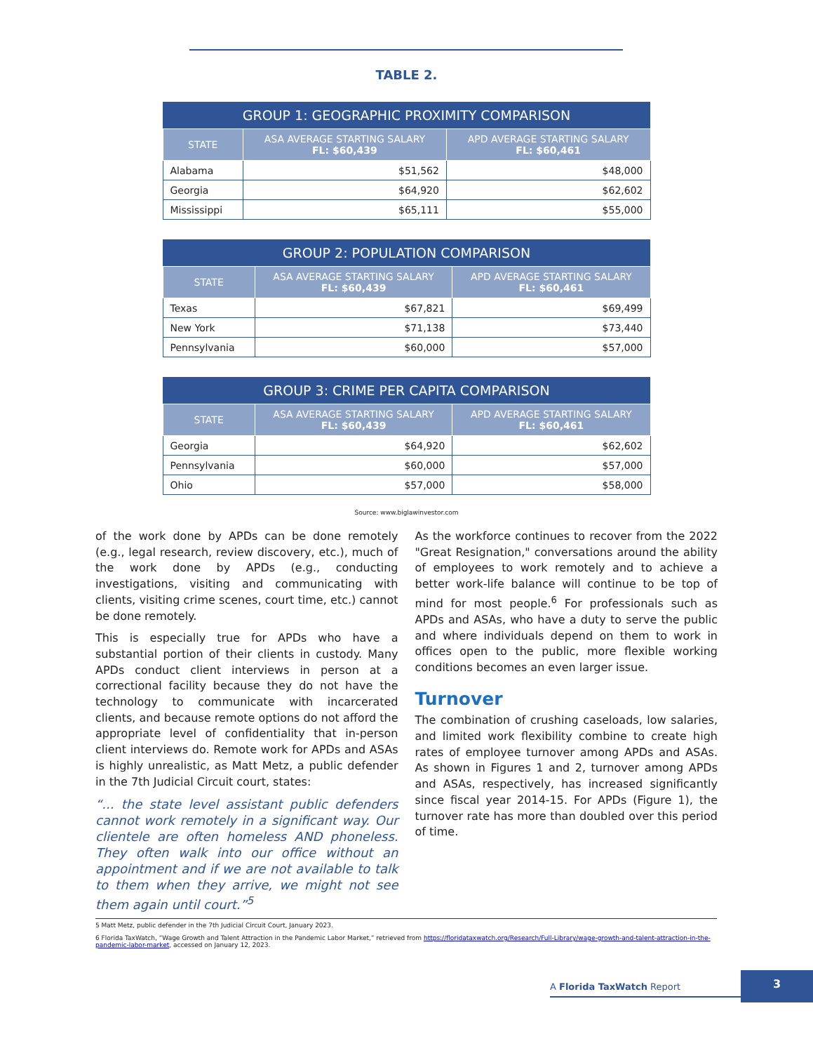TABLE 2.
| GROUP 1: GEOGRAPHIC PROXIMITY COMPARISON | | |
| --- | --- | --- |
| STATE | ASA AVERAGE STARTING SALARY FL: $60,439 | APD AVERAGE STARTING SALARY FL: $60,461 |
| Alabama | $51,562 | $48,000 |
| Georgia | $64,920 | $62,602 |
| Mississippi | $65,111 | $55,000 |
| GROUP 2: POPULATION COMPARISON | | |
| --- | --- | --- |
| STATE | ASA AVERAGE STARTING SALARY FL: $60,439 | APD AVERAGE STARTING SALARY FL: $60,461 |
| Texas | $67,821 | $69,499 |
| New York | $71,138 | $73,440 |
| Pennsylvania | $60,000 | $57,000 |
| GROUP 3: CRIME PER CAPITA COMPARISON | | |
| --- | --- | --- |
| STATE | ASA AVERAGE STARTING SALARY FL: $60,439 | APD AVERAGE STARTING SALARY FL: $60,461 |
| Georgia | $64,920 | $62,602 |
| Pennsylvania | $60,000 | $57,000 |
| Ohio | $57,000 | $58,000 |
Source: www.biglawinvestor.com
of the work done by APDs can be done remotely (e.g., legal research, review discovery, etc.), much of the work done by APDs (e.g., conducting investigations, visiting and communicating with clients, visiting crime scenes, court time, etc.) cannot be done remotely.
This is especially true for APDs who have a substantial portion of their clients in custody. Many APDs conduct client interviews in person at a correctional facility because they do not have the technology to communicate with incarcerated clients, and because remote options do not afford the appropriate level of confidentiality that in-person client interviews do. Remote work for APDs and ASAs is highly unrealistic, as Matt Metz, a public defender in the 7th Judicial Circuit court, states:
“... the state level assistant public defenders cannot work remotely in a significant way. Our clientele are often homeless AND phoneless. They often walk into our office without an appointment and if we are not available to talk to them when they arrive, we might not see them again until court.”<sup>5</sup>
As the workforce continues to recover from the 2022 "Great Resignation," conversations around the ability of employees to work remotely and to achieve a better work-life balance will continue to be top of mind for most people.<sup>6</sup> For professionals such as APDs and ASAs, who have a duty to serve the public and where individuals depend on them to work in offices open to the public, more flexible working conditions becomes an even larger issue.
Turnover
The combination of crushing caseloads, low salaries, and limited work flexibility combine to create high rates of employee turnover among APDs and ASAs. As shown in Figures 1 and 2, turnover among APDs and ASAs, respectively, has increased significantly since fiscal year 2014-15. For APDs (Figure 1), the turnover rate has more than doubled over this period of time.
5 Matt Metz, public defender in the 7th Judicial Circuit Court, January 2023.
6 Florida TaxWatch, “Wage Growth and Talent Attraction in the Pandemic Labor Market,” retrieved from https://floridataxwatch.org/Research/Full-Library/wage-growth-and-talent-attraction-in-the-pandemic-labor-market, accessed on January 12, 2023.
A Florida TaxWatch Report
3